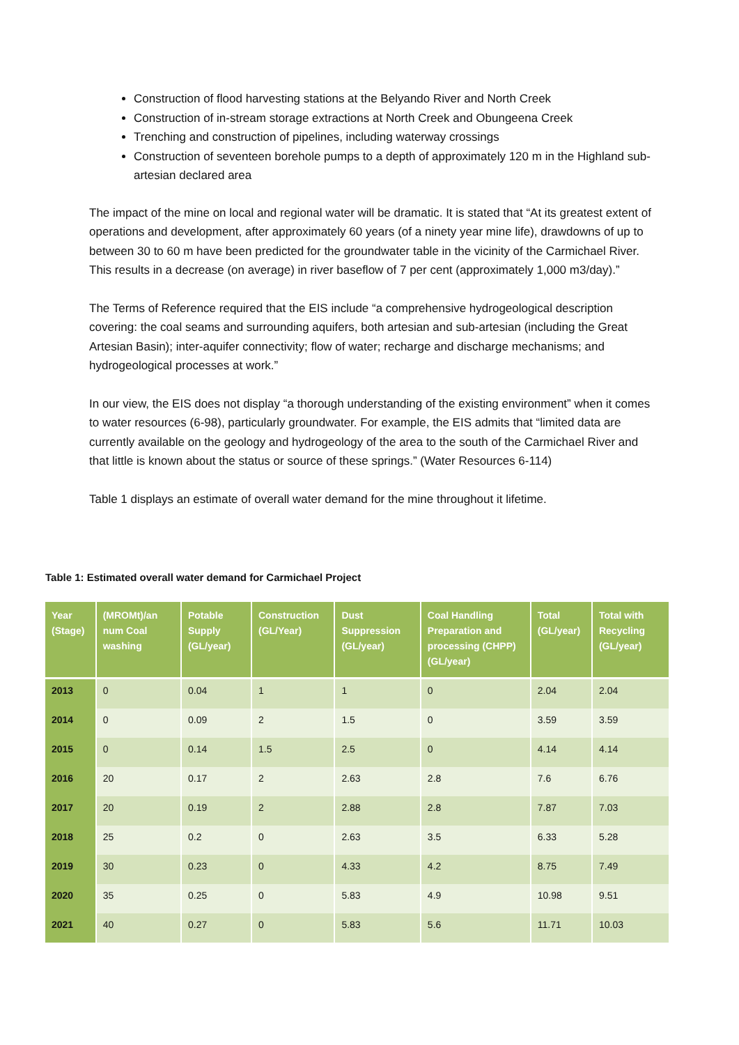Construction of flood harvesting stations at the Belyando River and North Creek
Construction of in-stream storage extractions at North Creek and Obungeena Creek
Trenching and construction of pipelines, including waterway crossings
Construction of seventeen borehole pumps to a depth of approximately 120 m in the Highland sub-artesian declared area
The impact of the mine on local and regional water will be dramatic. It is stated that “At its greatest extent of operations and development, after approximately 60 years (of a ninety year mine life), drawdowns of up to between 30 to 60 m have been predicted for the groundwater table in the vicinity of the Carmichael River. This results in a decrease (on average) in river baseflow of 7 per cent (approximately 1,000 m3/day).”
The Terms of Reference required that the EIS include “a comprehensive hydrogeological description covering: the coal seams and surrounding aquifers, both artesian and sub-artesian (including the Great Artesian Basin); inter-aquifer connectivity; flow of water; recharge and discharge mechanisms; and hydrogeological processes at work.”
In our view, the EIS does not display “a thorough understanding of the existing environment” when it comes to water resources (6-98), particularly groundwater. For example, the EIS admits that “limited data are currently available on the geology and hydrogeology of the area to the south of the Carmichael River and that little is known about the status or source of these springs.” (Water Resources 6-114)
Table 1 displays an estimate of overall water demand for the mine throughout it lifetime.
Table 1: Estimated overall water demand for Carmichael Project
| Year (Stage) | (MROMt)/an num Coal washing | Potable Supply (GL/year) | Construction (GL/Year) | Dust Suppression (GL/year) | Coal Handling Preparation and processing (CHPP) (GL/year) | Total (GL/year) | Total with Recycling (GL/year) |
| --- | --- | --- | --- | --- | --- | --- | --- |
| 2013 | 0 | 0.04 | 1 | 1 | 0 | 2.04 | 2.04 |
| 2014 | 0 | 0.09 | 2 | 1.5 | 0 | 3.59 | 3.59 |
| 2015 | 0 | 0.14 | 1.5 | 2.5 | 0 | 4.14 | 4.14 |
| 2016 | 20 | 0.17 | 2 | 2.63 | 2.8 | 7.6 | 6.76 |
| 2017 | 20 | 0.19 | 2 | 2.88 | 2.8 | 7.87 | 7.03 |
| 2018 | 25 | 0.2 | 0 | 2.63 | 3.5 | 6.33 | 5.28 |
| 2019 | 30 | 0.23 | 0 | 4.33 | 4.2 | 8.75 | 7.49 |
| 2020 | 35 | 0.25 | 0 | 5.83 | 4.9 | 10.98 | 9.51 |
| 2021 | 40 | 0.27 | 0 | 5.83 | 5.6 | 11.71 | 10.03 |